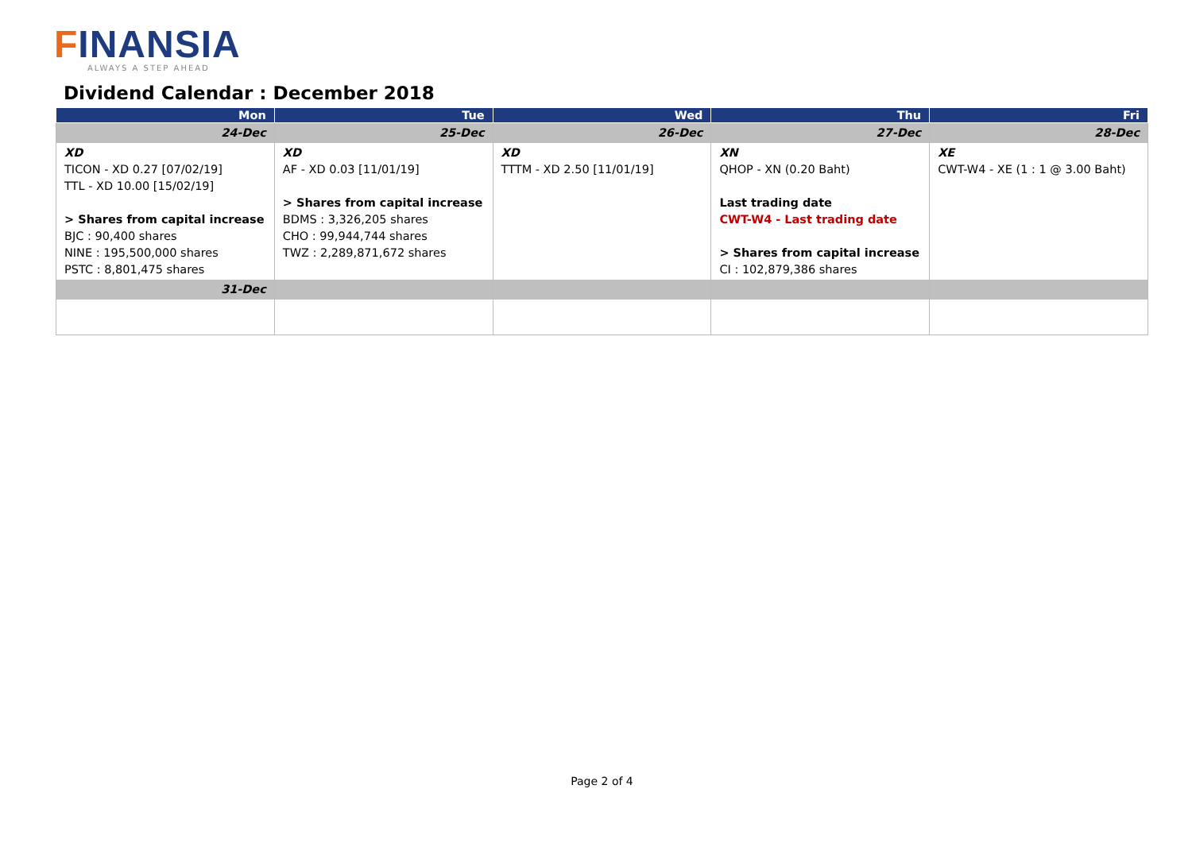FINANSIA
ALWAYS A STEP AHEAD
Dividend Calendar : December 2018
| Mon | Tue | Wed | Thu | Fri |
| --- | --- | --- | --- | --- |
| 24-Dec | 25-Dec | 26-Dec | 27-Dec | 28-Dec |
| XD TICON - XD 0.27 [07/02/19] TTL - XD 10.00 [15/02/19] > Shares from capital increase BJC : 90,400 shares NINE : 195,500,000 shares PSTC : 8,801,475 shares | XD AF - XD 0.03 [11/01/19] > Shares from capital increase BDMS : 3,326,205 shares CHO : 99,944,744 shares TWZ : 2,289,871,672 shares | XD TTTM - XD 2.50 [11/01/19] | XN QHOP - XN (0.20 Baht) Last trading date CWT-W4 - Last trading date > Shares from capital increase CI : 102,879,386 shares | XE CWT-W4 - XE (1 : 1 @ 3.00 Baht) |
| 31-Dec | | | | |
Page 2 of 4